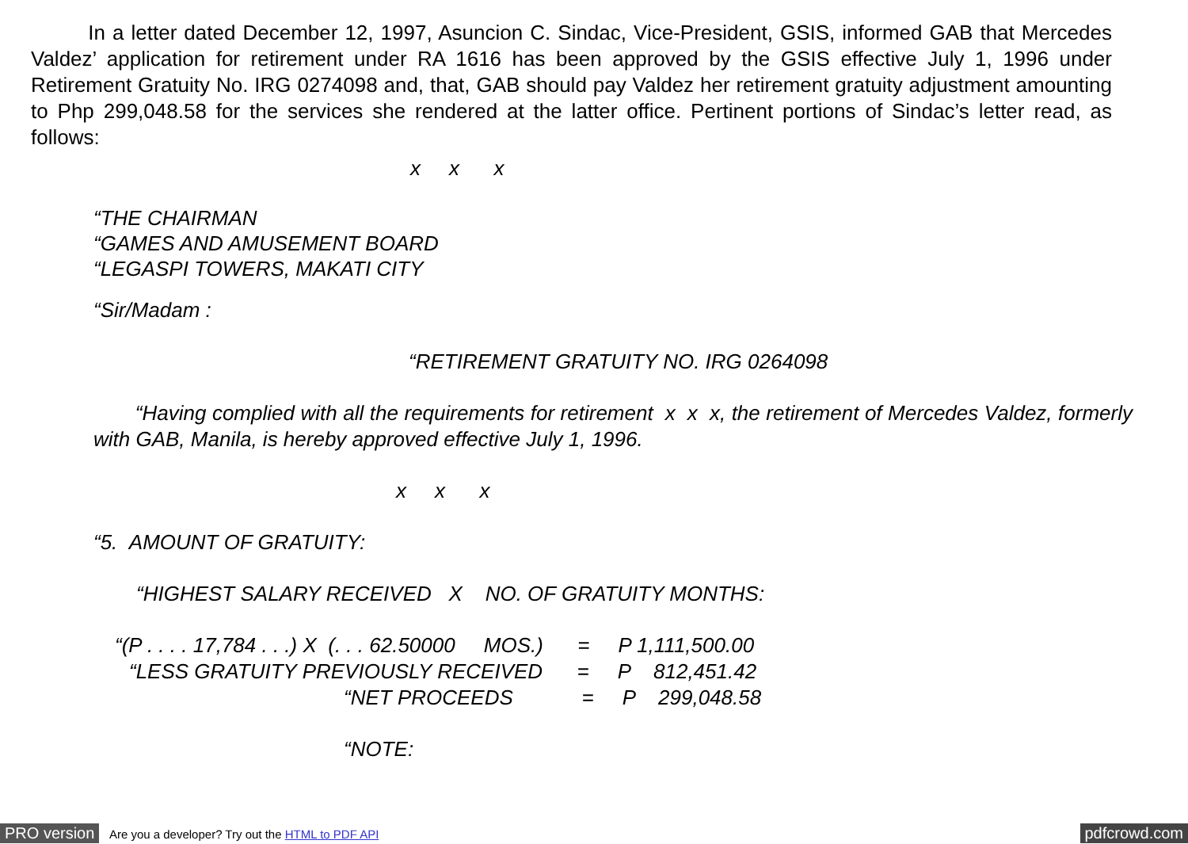In a letter dated December 12, 1997, Asuncion C. Sindac, Vice-President, GSIS, informed GAB that Mercedes Valdez’ application for retirement under RA 1616 has been approved by the GSIS effective July 1, 1996 under Retirement Gratuity No. IRG 0274098 and, that, GAB should pay Valdez her retirement gratuity adjustment amounting to Php 299,048.58 for the services she rendered at the latter office. Pertinent portions of Sindac’s letter read, as follows:
x x x
“THE CHAIRMAN
“GAMES AND AMUSEMENT BOARD
“LEGASPI TOWERS, MAKATI CITY
“Sir/Madam :
“RETIREMENT GRATUITY NO. IRG 0264098
“Having complied with all the requirements for retirement x x x, the retirement of Mercedes Valdez, formerly with GAB, Manila, is hereby approved effective July 1, 1996.
x x x
“5. AMOUNT OF GRATUITY:
“HIGHEST SALARY RECEIVED X NO. OF GRATUITY MONTHS:
“(P . . . . 17,784 . . .) X (. . . 62.50000 MOS.) = P 1,111,500.00
“LESS GRATUITY PREVIOUSLY RECEIVED = P 812,451.42
“NET PROCEEDS = P 299,048.58
“NOTE:
PRO version Are you a developer? Try out the HTML to PDF API pdfcrowd.com